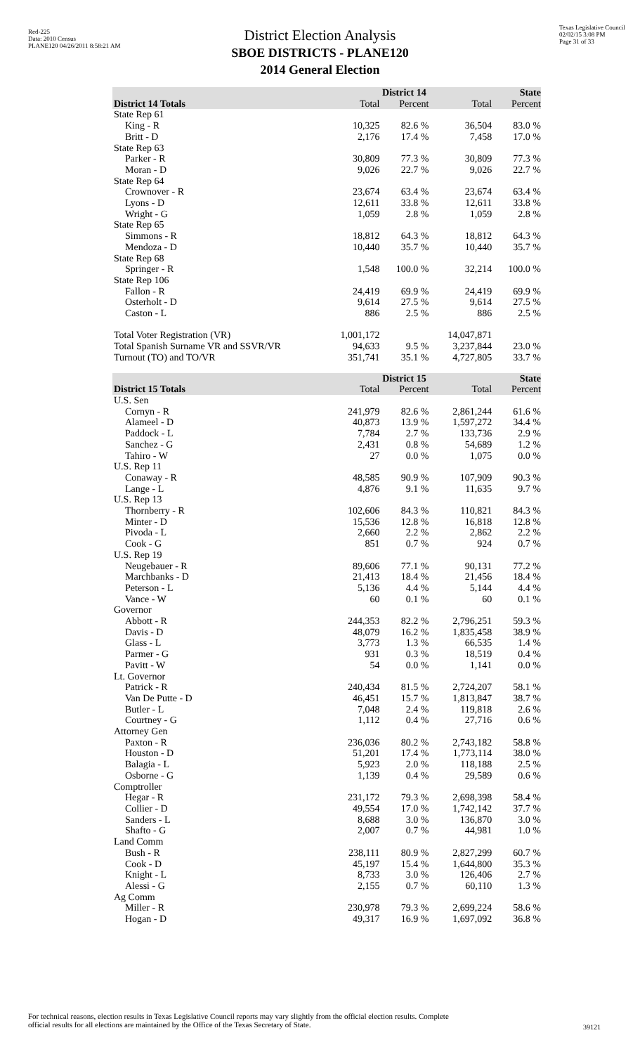Red-225
Data: 2010 Census
PLANE120 04/26/2011 8:58:21 AM
Texas Legislative Council
02/02/15 3:08 PM
Page 31 of 33
District Election Analysis
SBOE DISTRICTS - PLANE120
2014 General Election
| | | District 14 | | State |
| --- | --- | --- | --- | --- |
| District 14 Totals | Total | Percent | Total | Percent |
| State Rep 61 | | | | |
| King - R | 10,325 | 82.6 % | 36,504 | 83.0 % |
| Britt - D | 2,176 | 17.4 % | 7,458 | 17.0 % |
| State Rep 63 | | | | |
| Parker - R | 30,809 | 77.3 % | 30,809 | 77.3 % |
| Moran - D | 9,026 | 22.7 % | 9,026 | 22.7 % |
| State Rep 64 | | | | |
| Crownover - R | 23,674 | 63.4 % | 23,674 | 63.4 % |
| Lyons - D | 12,611 | 33.8 % | 12,611 | 33.8 % |
| Wright - G | 1,059 | 2.8 % | 1,059 | 2.8 % |
| State Rep 65 | | | | |
| Simmons - R | 18,812 | 64.3 % | 18,812 | 64.3 % |
| Mendoza - D | 10,440 | 35.7 % | 10,440 | 35.7 % |
| State Rep 68 | | | | |
| Springer - R | 1,548 | 100.0 % | 32,214 | 100.0 % |
| State Rep 106 | | | | |
| Fallon - R | 24,419 | 69.9 % | 24,419 | 69.9 % |
| Osterholt - D | 9,614 | 27.5 % | 9,614 | 27.5 % |
| Caston - L | 886 | 2.5 % | 886 | 2.5 % |
| Total Voter Registration (VR) | 1,001,172 | | 14,047,871 | |
| Total Spanish Surname VR and SSVR/VR | 94,633 | 9.5 % | 3,237,844 | 23.0 % |
| Turnout (TO) and TO/VR | 351,741 | 35.1 % | 4,727,805 | 33.7 % |
| | | District 15 | | State |
| --- | --- | --- | --- | --- |
| District 15 Totals | Total | Percent | Total | Percent |
| U.S. Sen | | | | |
| Cornyn - R | 241,979 | 82.6 % | 2,861,244 | 61.6 % |
| Alameel - D | 40,873 | 13.9 % | 1,597,272 | 34.4 % |
| Paddock - L | 7,784 | 2.7 % | 133,736 | 2.9 % |
| Sanchez - G | 2,431 | 0.8 % | 54,689 | 1.2 % |
| Tahiro - W | 27 | 0.0 % | 1,075 | 0.0 % |
| U.S. Rep 11 | | | | |
| Conaway - R | 48,585 | 90.9 % | 107,909 | 90.3 % |
| Lange - L | 4,876 | 9.1 % | 11,635 | 9.7 % |
| U.S. Rep 13 | | | | |
| Thornberry - R | 102,606 | 84.3 % | 110,821 | 84.3 % |
| Minter - D | 15,536 | 12.8 % | 16,818 | 12.8 % |
| Pivoda - L | 2,660 | 2.2 % | 2,862 | 2.2 % |
| Cook - G | 851 | 0.7 % | 924 | 0.7 % |
| U.S. Rep 19 | | | | |
| Neugebauer - R | 89,606 | 77.1 % | 90,131 | 77.2 % |
| Marchbanks - D | 21,413 | 18.4 % | 21,456 | 18.4 % |
| Peterson - L | 5,136 | 4.4 % | 5,144 | 4.4 % |
| Vance - W | 60 | 0.1 % | 60 | 0.1 % |
| Governor | | | | |
| Abbott - R | 244,353 | 82.2 % | 2,796,251 | 59.3 % |
| Davis - D | 48,079 | 16.2 % | 1,835,458 | 38.9 % |
| Glass - L | 3,773 | 1.3 % | 66,535 | 1.4 % |
| Parmer - G | 931 | 0.3 % | 18,519 | 0.4 % |
| Pavitt - W | 54 | 0.0 % | 1,141 | 0.0 % |
| Lt. Governor | | | | |
| Patrick - R | 240,434 | 81.5 % | 2,724,207 | 58.1 % |
| Van De Putte - D | 46,451 | 15.7 % | 1,813,847 | 38.7 % |
| Butler - L | 7,048 | 2.4 % | 119,818 | 2.6 % |
| Courtney - G | 1,112 | 0.4 % | 27,716 | 0.6 % |
| Attorney Gen | | | | |
| Paxton - R | 236,036 | 80.2 % | 2,743,182 | 58.8 % |
| Houston - D | 51,201 | 17.4 % | 1,773,114 | 38.0 % |
| Balagia - L | 5,923 | 2.0 % | 118,188 | 2.5 % |
| Osborne - G | 1,139 | 0.4 % | 29,589 | 0.6 % |
| Comptroller | | | | |
| Hegar - R | 231,172 | 79.3 % | 2,698,398 | 58.4 % |
| Collier - D | 49,554 | 17.0 % | 1,742,142 | 37.7 % |
| Sanders - L | 8,688 | 3.0 % | 136,870 | 3.0 % |
| Shafto - G | 2,007 | 0.7 % | 44,981 | 1.0 % |
| Land Comm | | | | |
| Bush - R | 238,111 | 80.9 % | 2,827,299 | 60.7 % |
| Cook - D | 45,197 | 15.4 % | 1,644,800 | 35.3 % |
| Knight - L | 8,733 | 3.0 % | 126,406 | 2.7 % |
| Alessi - G | 2,155 | 0.7 % | 60,110 | 1.3 % |
| Ag Comm | | | | |
| Miller - R | 230,978 | 79.3 % | 2,699,224 | 58.6 % |
| Hogan - D | 49,317 | 16.9 % | 1,697,092 | 36.8 % |
For technical reasons, election results in Texas Legislative Council reports may vary slightly from the official election results. Complete
official results for all elections are maintained by the Office of the Texas Secretary of State.
39121